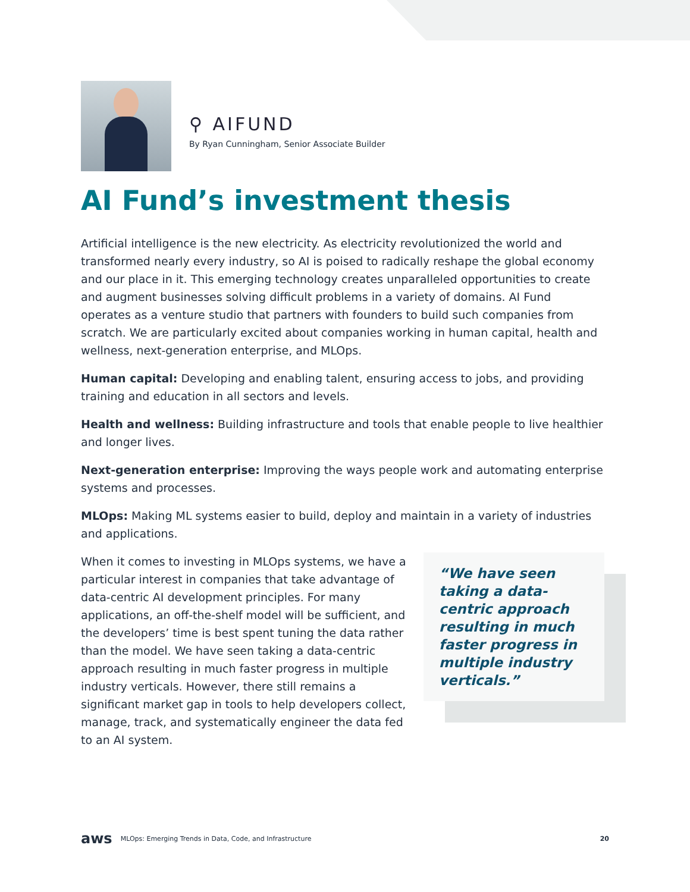⚲ AIFUND
By Ryan Cunningham, Senior Associate Builder
AI Fund’s investment thesis
Artificial intelligence is the new electricity. As electricity revolutionized the world and transformed nearly every industry, so AI is poised to radically reshape the global economy and our place in it. This emerging technology creates unparalleled opportunities to create and augment businesses solving difficult problems in a variety of domains. AI Fund operates as a venture studio that partners with founders to build such companies from scratch. We are particularly excited about companies working in human capital, health and wellness, next-generation enterprise, and MLOps.
Human capital: Developing and enabling talent, ensuring access to jobs, and providing training and education in all sectors and levels.
Health and wellness: Building infrastructure and tools that enable people to live healthier and longer lives.
Next-generation enterprise: Improving the ways people work and automating enterprise systems and processes.
MLOps: Making ML systems easier to build, deploy and maintain in a variety of industries and applications.
When it comes to investing in MLOps systems, we have a particular interest in companies that take advantage of data-centric AI development principles. For many applications, an off-the-shelf model will be sufficient, and the developers’ time is best spent tuning the data rather than the model. We have seen taking a data-centric approach resulting in much faster progress in multiple industry verticals. However, there still remains a significant market gap in tools to help developers collect, manage, track, and systematically engineer the data fed to an AI system.
“We have seen taking a data-centric approach resulting in much faster progress in multiple industry verticals.”
aws MLOps: Emerging Trends in Data, Code, and Infrastructure 20